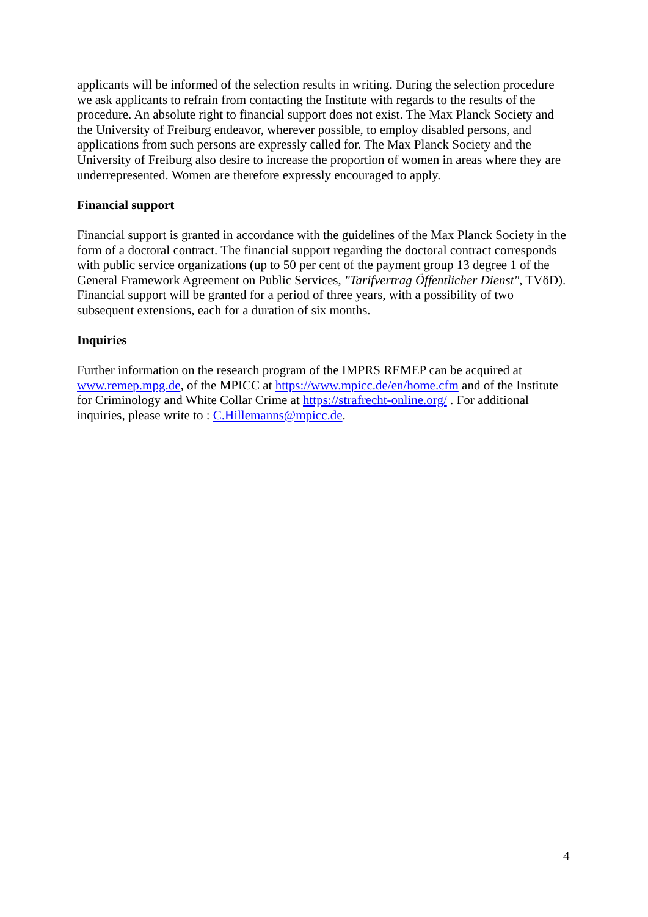applicants will be informed of the selection results in writing. During the selection procedure we ask applicants to refrain from contacting the Institute with regards to the results of the procedure. An absolute right to financial support does not exist. The Max Planck Society and the University of Freiburg endeavor, wherever possible, to employ disabled persons, and applications from such persons are expressly called for. The Max Planck Society and the University of Freiburg also desire to increase the proportion of women in areas where they are underrepresented. Women are therefore expressly encouraged to apply.
Financial support
Financial support is granted in accordance with the guidelines of the Max Planck Society in the form of a doctoral contract. The financial support regarding the doctoral contract corresponds with public service organizations (up to 50 per cent of the payment group 13 degree 1 of the General Framework Agreement on Public Services, "Tarifvertrag Öffentlicher Dienst", TVöD). Financial support will be granted for a period of three years, with a possibility of two subsequent extensions, each for a duration of six months.
Inquiries
Further information on the research program of the IMPRS REMEP can be acquired at www.remep.mpg.de, of the MPICC at https://www.mpicc.de/en/home.cfm and of the Institute for Criminology and White Collar Crime at https://strafrecht-online.org/ . For additional inquiries, please write to : C.Hillemanns@mpicc.de.
4